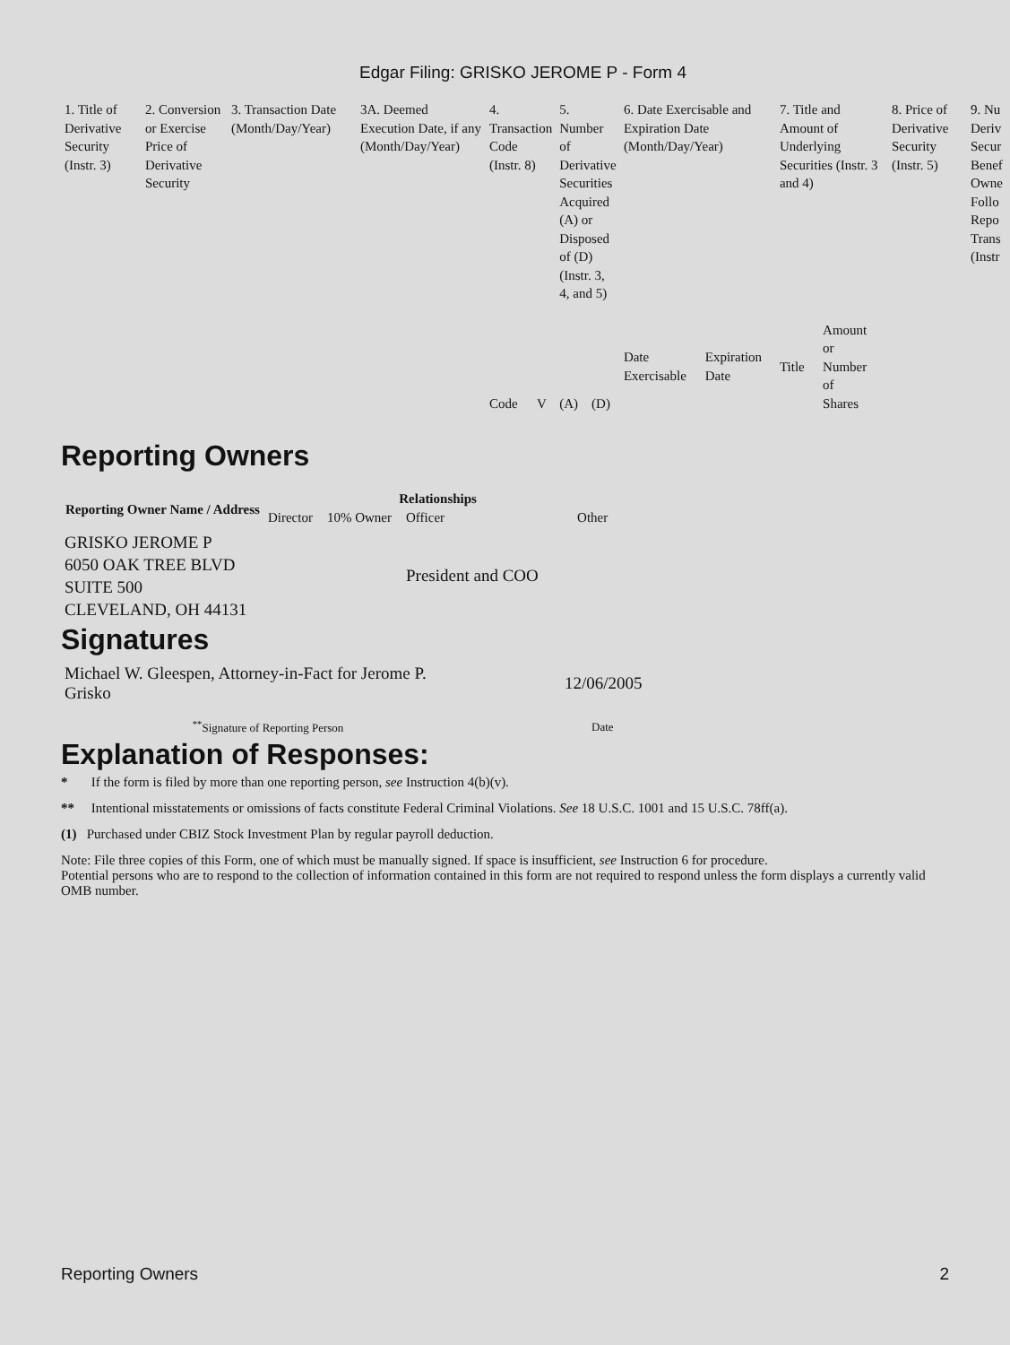Edgar Filing: GRISKO JEROME P - Form 4
| 1. Title of Derivative Security (Instr. 3) | 2. Conversion or Exercise Price of Derivative Security | 3. Transaction Date (Month/Day/Year) | 3A. Deemed Execution Date, if any (Month/Day/Year) | 4. Transaction Code (Instr. 8) | | 5. Number of Derivative Securities Acquired (A) or Disposed of (D) (Instr. 3, 4, and 5) | | 6. Date Exercisable and Expiration Date (Month/Day/Year) | | 7. Title and Amount of Underlying Securities (Instr. 3 and 4) | | 8. Price of Derivative Security (Instr. 5) | 9. Nu Deriv Secur Benef Owne Follo Repo Trans (Instr |
| | | | | Code | V | (A) | (D) | Date Exercisable | Expiration Date | Title | Amount or Number of Shares | | |
Reporting Owners
| Reporting Owner Name / Address | Relationships | | | |
| --- | --- | --- | --- | --- |
| | Director | 10% Owner | Officer | Other |
| GRISKO JEROME P 6050 OAK TREE BLVD SUITE 500 CLEVELAND, OH 44131 | | | President and COO | |
Signatures
| Michael W. Gleespen, Attorney-in-Fact for Jerome P. Grisko | 12/06/2005 |
| <sup>**</sup> Signature of Reporting Person | Date |
Explanation of Responses:
* If the form is filed by more than one reporting person, see Instruction 4(b)(v).
** Intentional misstatements or omissions of facts constitute Federal Criminal Violations. See 18 U.S.C. 1001 and 15 U.S.C. 78ff(a).
(1) Purchased under CBIZ Stock Investment Plan by regular payroll deduction.
Note: File three copies of this Form, one of which must be manually signed. If space is insufficient, see Instruction 6 for procedure.
Potential persons who are to respond to the collection of information contained in this form are not required to respond unless the form displays a currently valid OMB number.
Reporting Owners 2